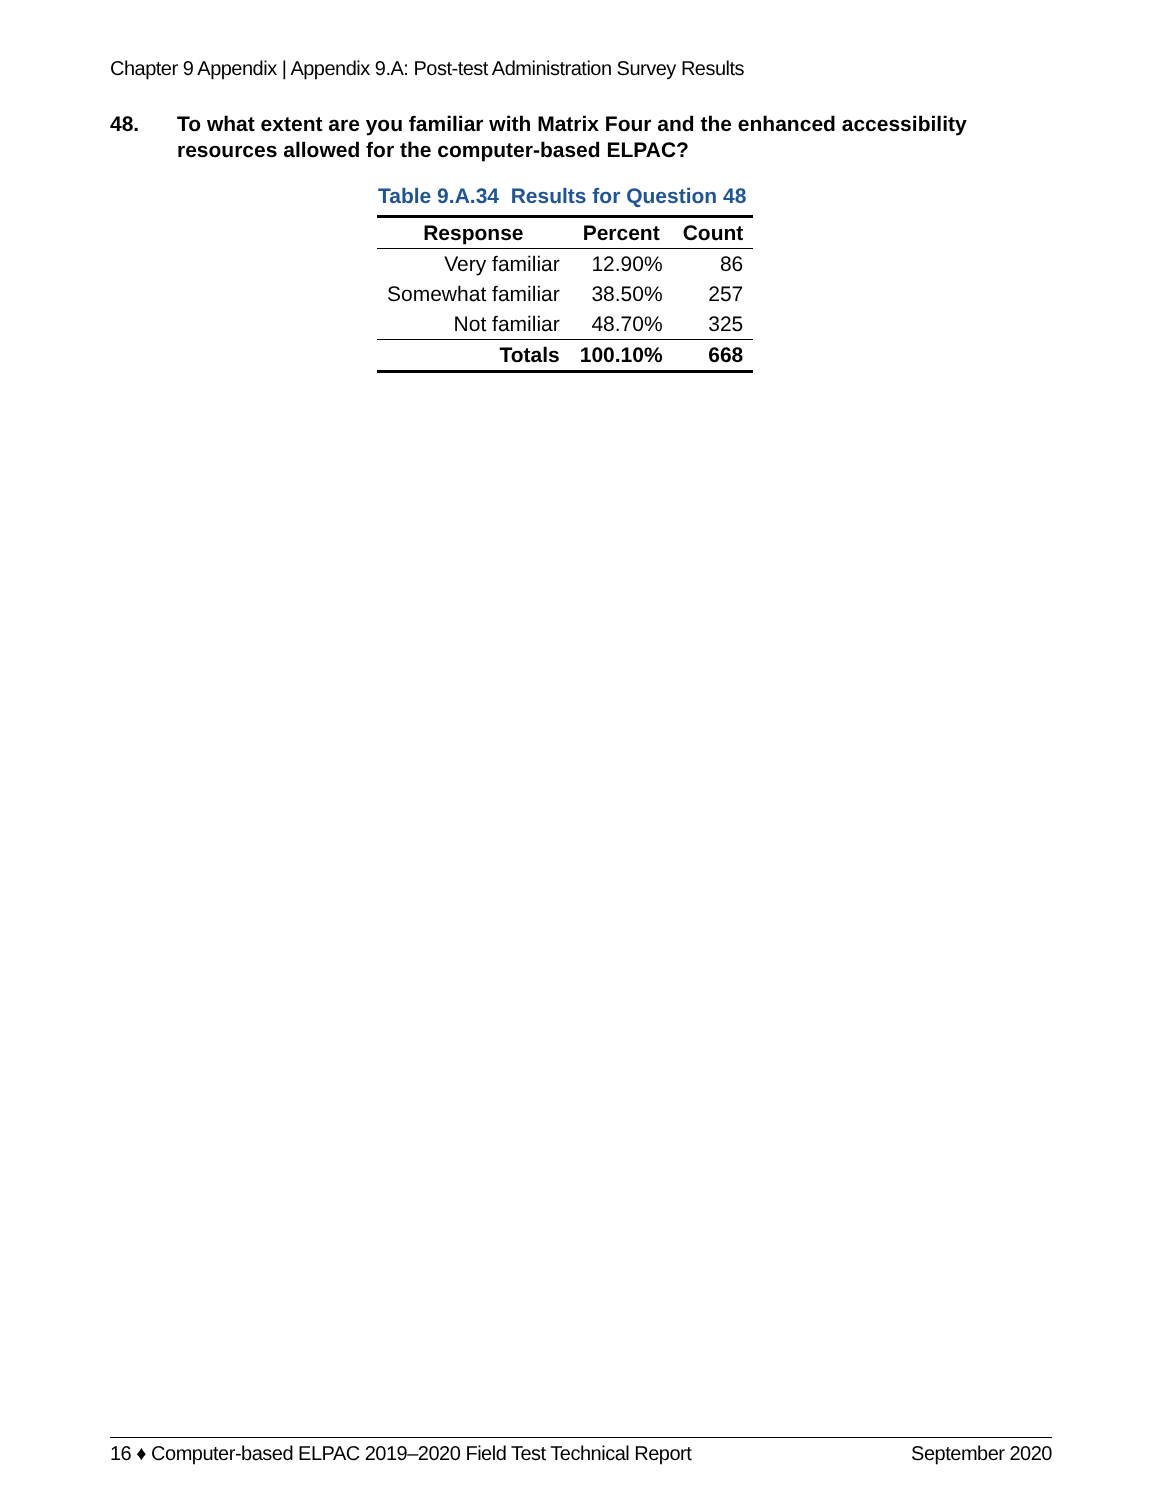Chapter 9 Appendix | Appendix 9.A: Post-test Administration Survey Results
48. To what extent are you familiar with Matrix Four and the enhanced accessibility resources allowed for the computer-based ELPAC?
Table 9.A.34 Results for Question 48
| Response | Percent | Count |
| --- | --- | --- |
| Very familiar | 12.90% | 86 |
| Somewhat familiar | 38.50% | 257 |
| Not familiar | 48.70% | 325 |
| Totals | 100.10% | 668 |
16 ♦ Computer-based ELPAC 2019–2020 Field Test Technical Report September 2020